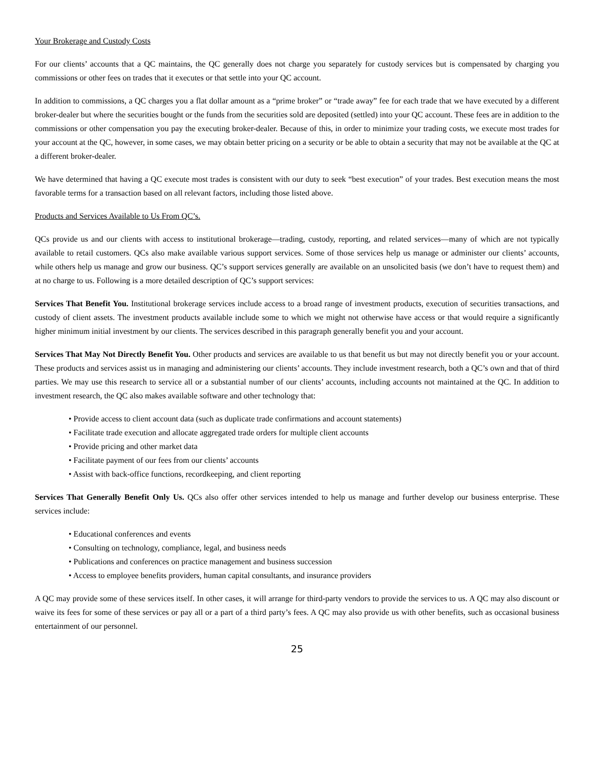Your Brokerage and Custody Costs
For our clients’ accounts that a QC maintains, the QC generally does not charge you separately for custody services but is compensated by charging you commissions or other fees on trades that it executes or that settle into your QC account.
In addition to commissions, a QC charges you a flat dollar amount as a “prime broker” or “trade away” fee for each trade that we have executed by a different broker-dealer but where the securities bought or the funds from the securities sold are deposited (settled) into your QC account. These fees are in addition to the commissions or other compensation you pay the executing broker-dealer. Because of this, in order to minimize your trading costs, we execute most trades for your account at the QC, however, in some cases, we may obtain better pricing on a security or be able to obtain a security that may not be available at the QC at a different broker-dealer.
We have determined that having a QC execute most trades is consistent with our duty to seek “best execution” of your trades. Best execution means the most favorable terms for a transaction based on all relevant factors, including those listed above.
Products and Services Available to Us From QC’s.
QCs provide us and our clients with access to institutional brokerage—trading, custody, reporting, and related services—many of which are not typically available to retail customers. QCs also make available various support services. Some of those services help us manage or administer our clients’ accounts, while others help us manage and grow our business. QC’s support services generally are available on an unsolicited basis (we don’t have to request them) and at no charge to us. Following is a more detailed description of QC’s support services:
Services That Benefit You. Institutional brokerage services include access to a broad range of investment products, execution of securities transactions, and custody of client assets. The investment products available include some to which we might not otherwise have access or that would require a significantly higher minimum initial investment by our clients. The services described in this paragraph generally benefit you and your account.
Services That May Not Directly Benefit You. Other products and services are available to us that benefit us but may not directly benefit you or your account. These products and services assist us in managing and administering our clients’ accounts. They include investment research, both a QC’s own and that of third parties. We may use this research to service all or a substantial number of our clients’ accounts, including accounts not maintained at the QC. In addition to investment research, the QC also makes available software and other technology that:
• Provide access to client account data (such as duplicate trade confirmations and account statements)
• Facilitate trade execution and allocate aggregated trade orders for multiple client accounts
• Provide pricing and other market data
• Facilitate payment of our fees from our clients’ accounts
• Assist with back-office functions, recordkeeping, and client reporting
Services That Generally Benefit Only Us. QCs also offer other services intended to help us manage and further develop our business enterprise. These services include:
• Educational conferences and events
• Consulting on technology, compliance, legal, and business needs
• Publications and conferences on practice management and business succession
• Access to employee benefits providers, human capital consultants, and insurance providers
A QC may provide some of these services itself. In other cases, it will arrange for third-party vendors to provide the services to us. A QC may also discount or waive its fees for some of these services or pay all or a part of a third party’s fees. A QC may also provide us with other benefits, such as occasional business entertainment of our personnel.
25